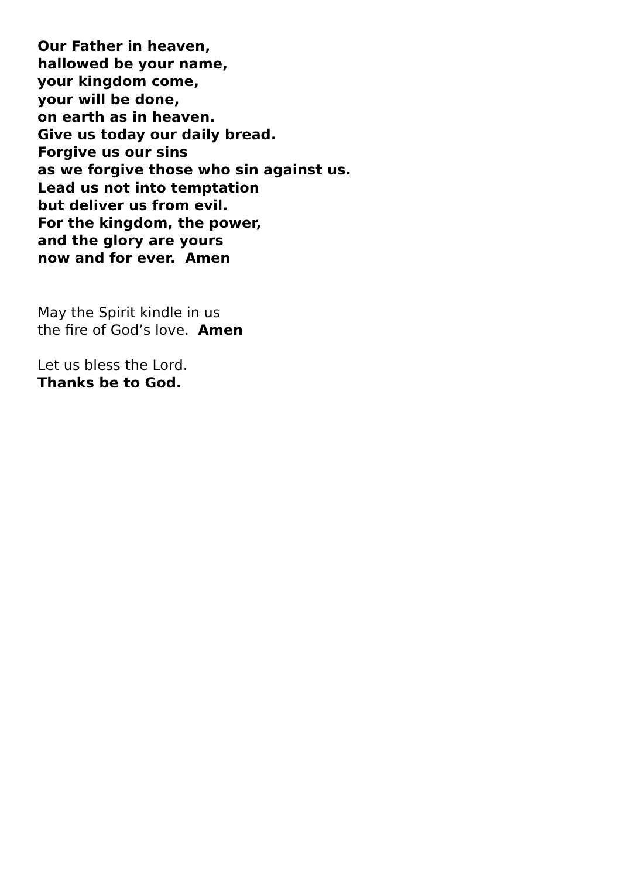Our Father in heaven,
hallowed be your name,
your kingdom come,
your will be done,
on earth as in heaven.
Give us today our daily bread.
Forgive us our sins
as we forgive those who sin against us.
Lead us not into temptation
but deliver us from evil.
For the kingdom, the power,
and the glory are yours
now and for ever. Amen
May the Spirit kindle in us
the fire of God’s love. Amen
Let us bless the Lord.
Thanks be to God.